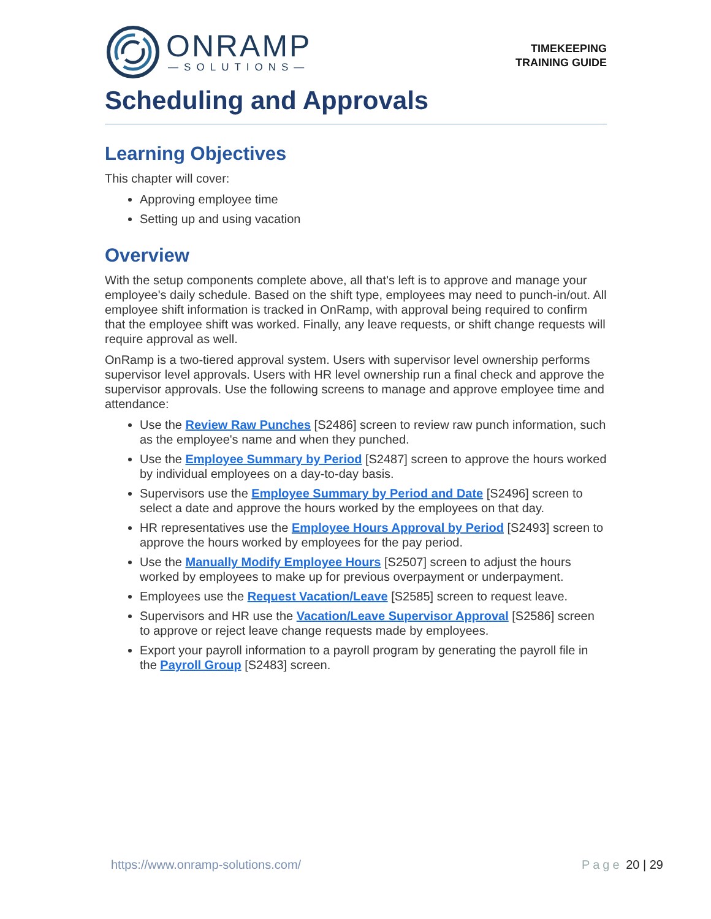ONRAMP
—SOLUTIONS—
TIMEKEEPING
TRAINING GUIDE
Scheduling and Approvals
Learning Objectives
This chapter will cover:
Approving employee time
Setting up and using vacation
Overview
With the setup components complete above, all that's left is to approve and manage your employee's daily schedule. Based on the shift type, employees may need to punch-in/out. All employee shift information is tracked in OnRamp, with approval being required to confirm that the employee shift was worked. Finally, any leave requests, or shift change requests will require approval as well.
OnRamp is a two-tiered approval system. Users with supervisor level ownership performs supervisor level approvals. Users with HR level ownership run a final check and approve the supervisor approvals. Use the following screens to manage and approve employee time and attendance:
Use the Review Raw Punches [S2486] screen to review raw punch information, such as the employee's name and when they punched.
Use the Employee Summary by Period [S2487] screen to approve the hours worked by individual employees on a day-to-day basis.
Supervisors use the Employee Summary by Period and Date [S2496] screen to select a date and approve the hours worked by the employees on that day.
HR representatives use the Employee Hours Approval by Period [S2493] screen to approve the hours worked by employees for the pay period.
Use the Manually Modify Employee Hours [S2507] screen to adjust the hours worked by employees to make up for previous overpayment or underpayment.
Employees use the Request Vacation/Leave [S2585] screen to request leave.
Supervisors and HR use the Vacation/Leave Supervisor Approval [S2586] screen to approve or reject leave change requests made by employees.
Export your payroll information to a payroll program by generating the payroll file in the Payroll Group [S2483] screen.
https://www.onramp-solutions.com/
Page 20 | 29